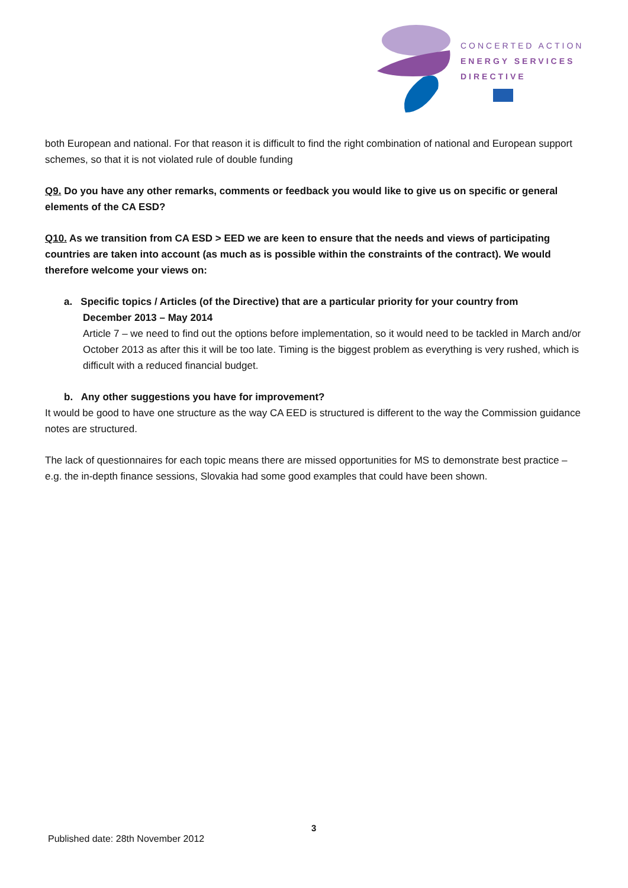CONCERTED ACTION
ENERGY SERVICES
DIRECTIVE
both European and national. For that reason it is difficult to find the right combination of national and European support schemes, so that it is not violated rule of double funding
Q9. Do you have any other remarks, comments or feedback you would like to give us on specific or general elements of the CA ESD?
Q10. As we transition from CA ESD > EED we are keen to ensure that the needs and views of participating countries are taken into account (as much as is possible within the constraints of the contract). We would therefore welcome your views on:
a. Specific topics / Articles (of the Directive) that are a particular priority for your country from
December 2013 – May 2014
Article 7 – we need to find out the options before implementation, so it would need to be tackled in March and/or October 2013 as after this it will be too late. Timing is the biggest problem as everything is very rushed, which is difficult with a reduced financial budget.
b. Any other suggestions you have for improvement?
It would be good to have one structure as the way CA EED is structured is different to the way the Commission guidance notes are structured.
The lack of questionnaires for each topic means there are missed opportunities for MS to demonstrate best practice – e.g. the in-depth finance sessions, Slovakia had some good examples that could have been shown.
3
Published date: 28th November 2012